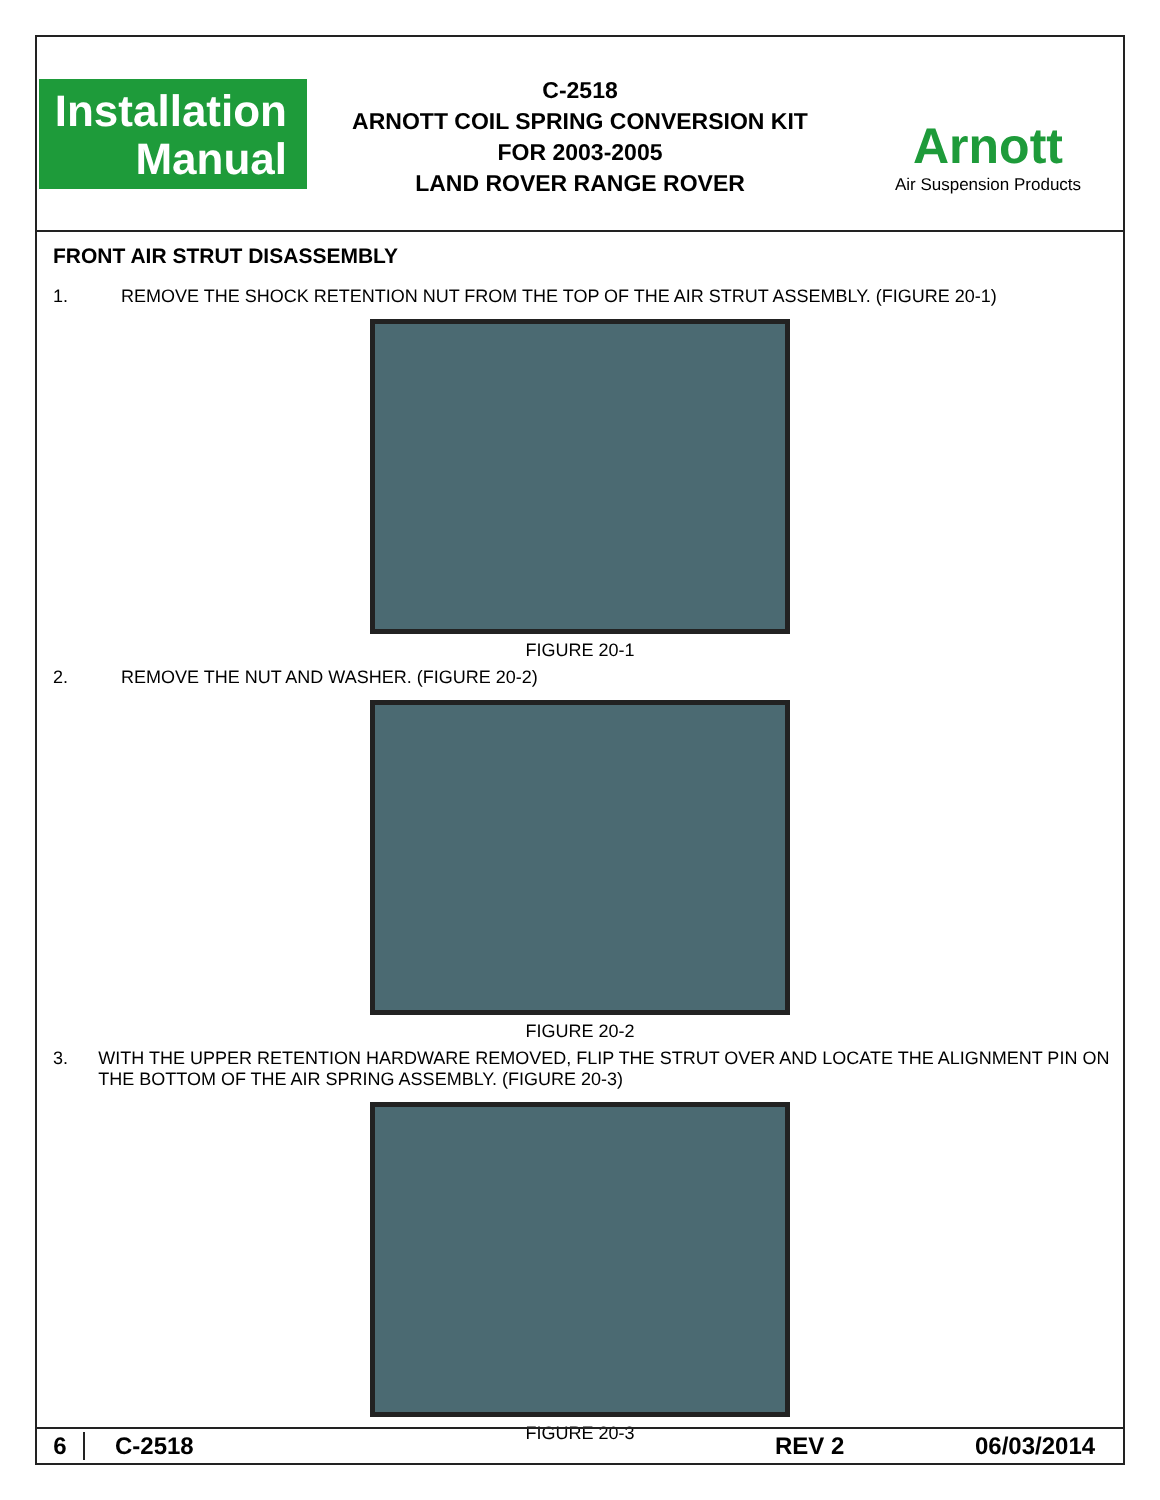Installation
Manual
C-2518
ARNOTT COIL SPRING CONVERSION KIT
FOR 2003-2005
LAND ROVER RANGE ROVER
Arnott
Air Suspension Products
FRONT AIR STRUT DISASSEMBLY
1. REMOVE THE SHOCK RETENTION NUT FROM THE TOP OF THE AIR STRUT ASSEMBLY. (FIGURE 20-1)
FIGURE 20-1
2. REMOVE THE NUT AND WASHER. (FIGURE 20-2)
FIGURE 20-2
3. WITH THE UPPER RETENTION HARDWARE REMOVED, FLIP THE STRUT OVER AND LOCATE THE ALIGNMENT PIN ON THE BOTTOM OF THE AIR SPRING ASSEMBLY. (FIGURE 20-3)
FIGURE 20-3
6 C-2518 REV 2 06/03/2014